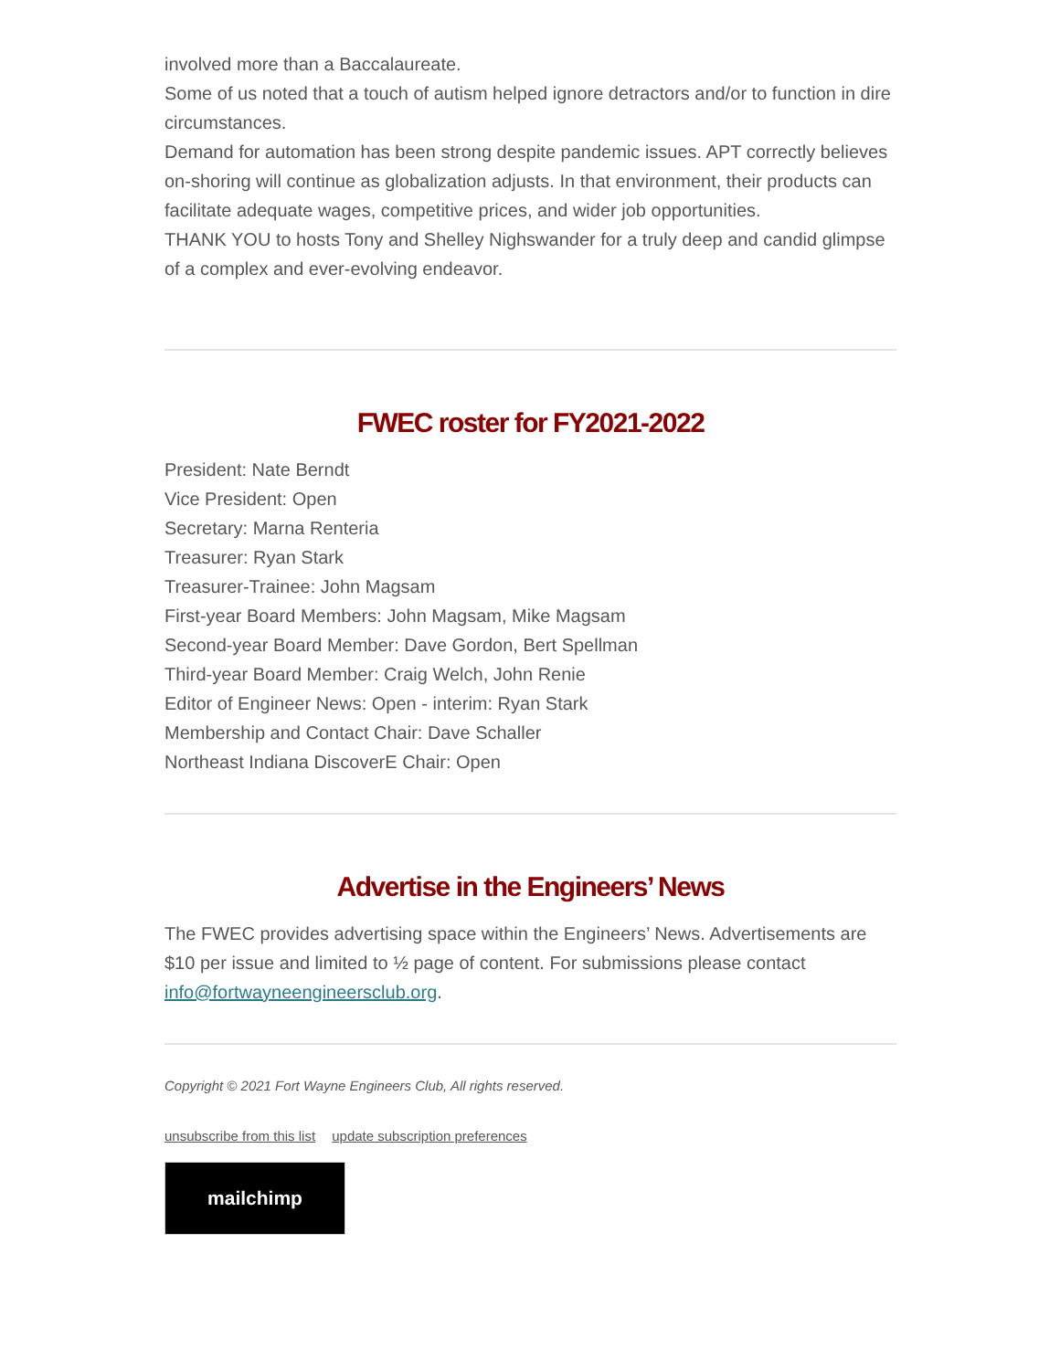involved more than a Baccalaureate.
Some of us noted that a touch of autism helped ignore detractors and/or to function in dire circumstances.
Demand for automation has been strong despite pandemic issues. APT correctly believes on-shoring will continue as globalization adjusts. In that environment, their products can facilitate adequate wages, competitive prices, and wider job opportunities.
THANK YOU to hosts Tony and Shelley Nighswander for a truly deep and candid glimpse of a complex and ever-evolving endeavor.
FWEC roster for FY2021-2022
President: Nate Berndt
Vice President: Open
Secretary: Marna Renteria
Treasurer: Ryan Stark
Treasurer-Trainee: John Magsam
First-year Board Members: John Magsam, Mike Magsam
Second-year Board Member: Dave Gordon, Bert Spellman
Third-year Board Member: Craig Welch, John Renie
Editor of Engineer News: Open - interim: Ryan Stark
Membership and Contact Chair: Dave Schaller
Northeast Indiana DiscoverE Chair: Open
Advertise in the Engineers’ News
The FWEC provides advertising space within the Engineers’ News. Advertisements are $10 per issue and limited to ½ page of content. For submissions please contact info@fortwayneengineersclub.org.
Copyright © 2021 Fort Wayne Engineers Club, All rights reserved.
unsubscribe from this list update subscription preferences
mailchimp